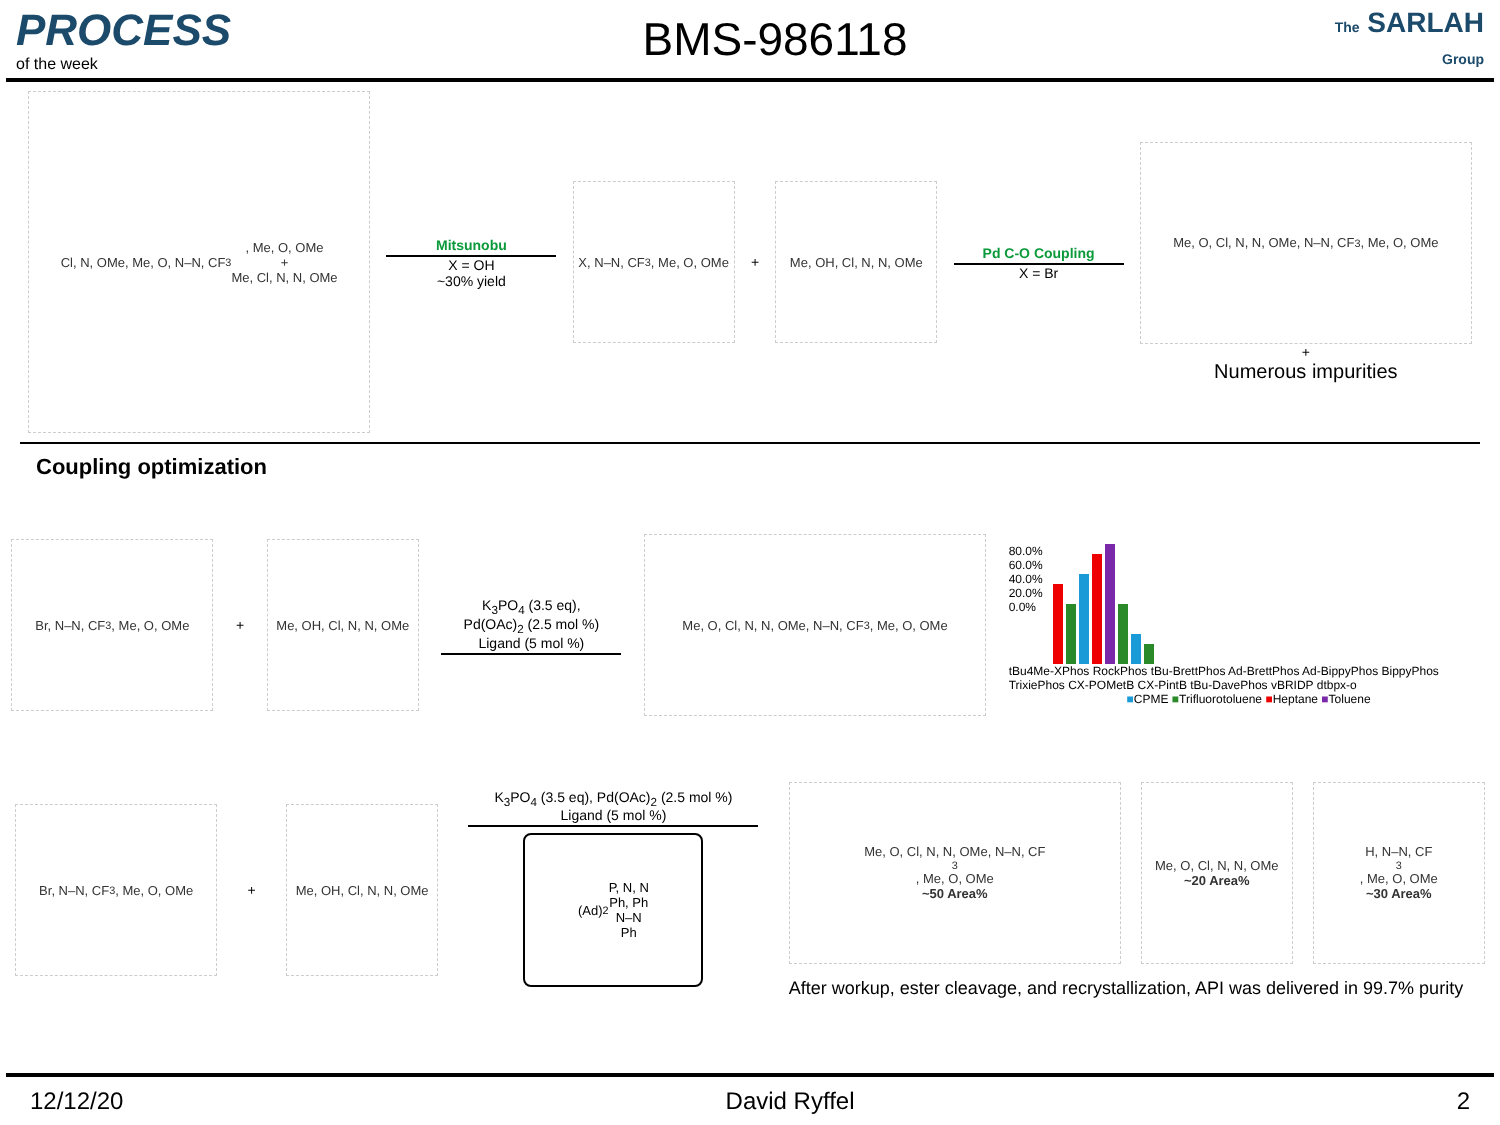PROCESS
of the week
BMS-986118
The SARLAH Group
Cl, N, OMe, Me, O, N–N, CF<sub>3</sub>, Me, O, OMe
+
Me, Cl, N, N, OMe
Mitsunobu
X = OH
~30% yield
X, N–N, CF<sub>3</sub>, Me, O, OMe
+
Me, OH, Cl, N, N, OMe
Pd C-O Coupling
X = Br
Me, O, Cl, N, N, OMe, N–N, CF<sub>3</sub>, Me, O, OMe
+
Numerous impurities
Coupling optimization
Br, N–N, CF<sub>3</sub>, Me, O, OMe
+
Me, OH, Cl, N, N, OMe
K<sub>3</sub>PO<sub>4</sub> (3.5 eq),
Pd(OAc)<sub>2</sub> (2.5 mol %)
Ligand (5 mol %)
Me, O, Cl, N, N, OMe, N–N, CF<sub>3</sub>, Me, O, OMe
80.0%
60.0%
40.0%
20.0%
0.0%
tBu4Me-XPhos RockPhos tBu-BrettPhos Ad-BrettPhos Ad-BippyPhos BippyPhos TrixiePhos CX-POMetB CX-PintB tBu-DavePhos vBRIDP dtbpx-o
■CPME ■Trifluorotoluene ■Heptane ■Toluene
Br, N–N, CF<sub>3</sub>, Me, O, OMe
+
Me, OH, Cl, N, N, OMe
K<sub>3</sub>PO<sub>4</sub> (3.5 eq), Pd(OAc)<sub>2</sub> (2.5 mol %)
Ligand (5 mol %)
(Ad)<sub>2</sub>P, N, N
Ph, Ph
N–N
Ph
Me, O, Cl, N, N, OMe, N–N, CF<sub>3</sub>, Me, O, OMe
~50 Area%
Me, O, Cl, N, N, OMe
~20 Area%
H, N–N, CF<sub>3</sub>, Me, O, OMe
~30 Area%
After workup, ester cleavage, and recrystallization, API was delivered in 99.7% purity
12/12/20 David Ryffel 2